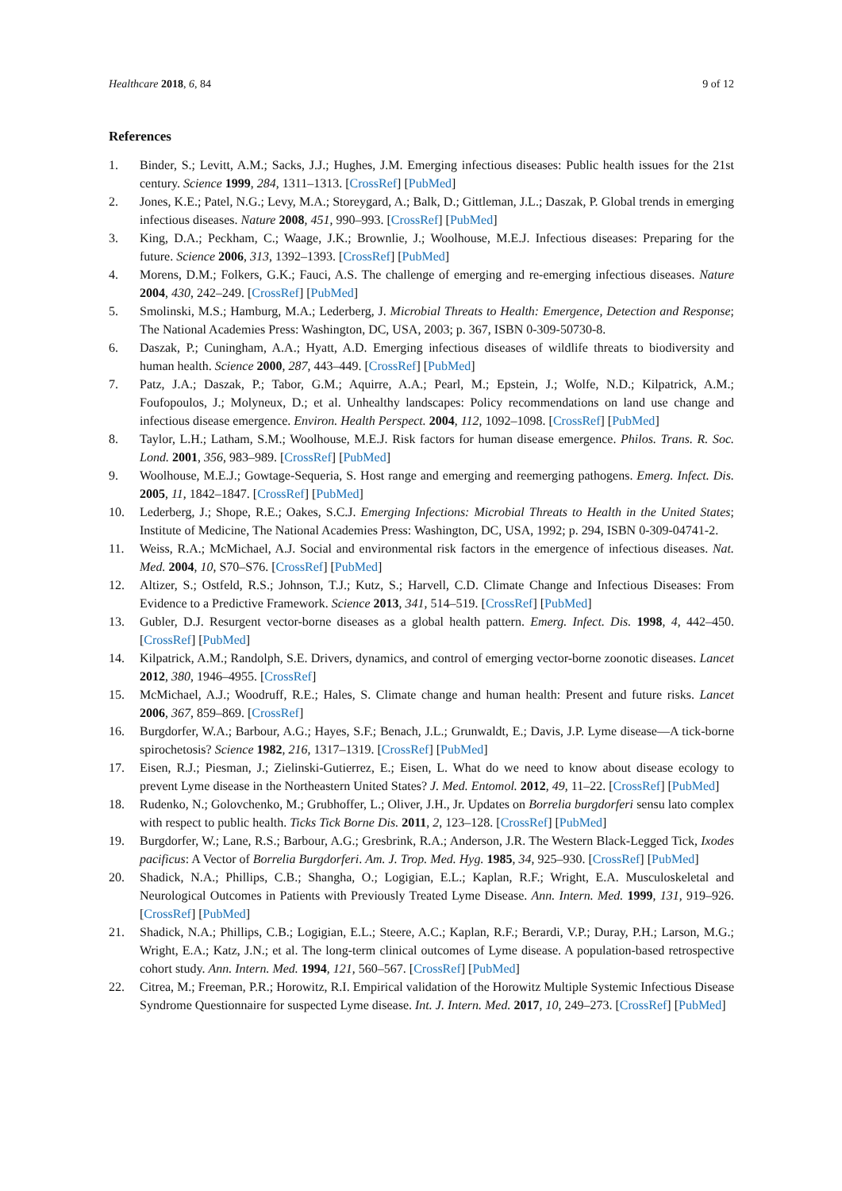Healthcare 2018, 6, 84 9 of 12
References
1. Binder, S.; Levitt, A.M.; Sacks, J.J.; Hughes, J.M. Emerging infectious diseases: Public health issues for the 21st century. Science 1999, 284, 1311–1313. [CrossRef] [PubMed]
2. Jones, K.E.; Patel, N.G.; Levy, M.A.; Storeygard, A.; Balk, D.; Gittleman, J.L.; Daszak, P. Global trends in emerging infectious diseases. Nature 2008, 451, 990–993. [CrossRef] [PubMed]
3. King, D.A.; Peckham, C.; Waage, J.K.; Brownlie, J.; Woolhouse, M.E.J. Infectious diseases: Preparing for the future. Science 2006, 313, 1392–1393. [CrossRef] [PubMed]
4. Morens, D.M.; Folkers, G.K.; Fauci, A.S. The challenge of emerging and re-emerging infectious diseases. Nature 2004, 430, 242–249. [CrossRef] [PubMed]
5. Smolinski, M.S.; Hamburg, M.A.; Lederberg, J. Microbial Threats to Health: Emergence, Detection and Response; The National Academies Press: Washington, DC, USA, 2003; p. 367, ISBN 0-309-50730-8.
6. Daszak, P.; Cuningham, A.A.; Hyatt, A.D. Emerging infectious diseases of wildlife threats to biodiversity and human health. Science 2000, 287, 443–449. [CrossRef] [PubMed]
7. Patz, J.A.; Daszak, P.; Tabor, G.M.; Aquirre, A.A.; Pearl, M.; Epstein, J.; Wolfe, N.D.; Kilpatrick, A.M.; Foufopoulos, J.; Molyneux, D.; et al. Unhealthy landscapes: Policy recommendations on land use change and infectious disease emergence. Environ. Health Perspect. 2004, 112, 1092–1098. [CrossRef] [PubMed]
8. Taylor, L.H.; Latham, S.M.; Woolhouse, M.E.J. Risk factors for human disease emergence. Philos. Trans. R. Soc. Lond. 2001, 356, 983–989. [CrossRef] [PubMed]
9. Woolhouse, M.E.J.; Gowtage-Sequeria, S. Host range and emerging and reemerging pathogens. Emerg. Infect. Dis. 2005, 11, 1842–1847. [CrossRef] [PubMed]
10. Lederberg, J.; Shope, R.E.; Oakes, S.C.J. Emerging Infections: Microbial Threats to Health in the United States; Institute of Medicine, The National Academies Press: Washington, DC, USA, 1992; p. 294, ISBN 0-309-04741-2.
11. Weiss, R.A.; McMichael, A.J. Social and environmental risk factors in the emergence of infectious diseases. Nat. Med. 2004, 10, S70–S76. [CrossRef] [PubMed]
12. Altizer, S.; Ostfeld, R.S.; Johnson, T.J.; Kutz, S.; Harvell, C.D. Climate Change and Infectious Diseases: From Evidence to a Predictive Framework. Science 2013, 341, 514–519. [CrossRef] [PubMed]
13. Gubler, D.J. Resurgent vector-borne diseases as a global health pattern. Emerg. Infect. Dis. 1998, 4, 442–450. [CrossRef] [PubMed]
14. Kilpatrick, A.M.; Randolph, S.E. Drivers, dynamics, and control of emerging vector-borne zoonotic diseases. Lancet 2012, 380, 1946–4955. [CrossRef]
15. McMichael, A.J.; Woodruff, R.E.; Hales, S. Climate change and human health: Present and future risks. Lancet 2006, 367, 859–869. [CrossRef]
16. Burgdorfer, W.A.; Barbour, A.G.; Hayes, S.F.; Benach, J.L.; Grunwaldt, E.; Davis, J.P. Lyme disease—A tick-borne spirochetosis? Science 1982, 216, 1317–1319. [CrossRef] [PubMed]
17. Eisen, R.J.; Piesman, J.; Zielinski-Gutierrez, E.; Eisen, L. What do we need to know about disease ecology to prevent Lyme disease in the Northeastern United States? J. Med. Entomol. 2012, 49, 11–22. [CrossRef] [PubMed]
18. Rudenko, N.; Golovchenko, M.; Grubhoffer, L.; Oliver, J.H., Jr. Updates on Borrelia burgdorferi sensu lato complex with respect to public health. Ticks Tick Borne Dis. 2011, 2, 123–128. [CrossRef] [PubMed]
19. Burgdorfer, W.; Lane, R.S.; Barbour, A.G.; Gresbrink, R.A.; Anderson, J.R. The Western Black-Legged Tick, Ixodes pacificus: A Vector of Borrelia Burgdorferi. Am. J. Trop. Med. Hyg. 1985, 34, 925–930. [CrossRef] [PubMed]
20. Shadick, N.A.; Phillips, C.B.; Shangha, O.; Logigian, E.L.; Kaplan, R.F.; Wright, E.A. Musculoskeletal and Neurological Outcomes in Patients with Previously Treated Lyme Disease. Ann. Intern. Med. 1999, 131, 919–926. [CrossRef] [PubMed]
21. Shadick, N.A.; Phillips, C.B.; Logigian, E.L.; Steere, A.C.; Kaplan, R.F.; Berardi, V.P.; Duray, P.H.; Larson, M.G.; Wright, E.A.; Katz, J.N.; et al. The long-term clinical outcomes of Lyme disease. A population-based retrospective cohort study. Ann. Intern. Med. 1994, 121, 560–567. [CrossRef] [PubMed]
22. Citrea, M.; Freeman, P.R.; Horowitz, R.I. Empirical validation of the Horowitz Multiple Systemic Infectious Disease Syndrome Questionnaire for suspected Lyme disease. Int. J. Intern. Med. 2017, 10, 249–273. [CrossRef] [PubMed]